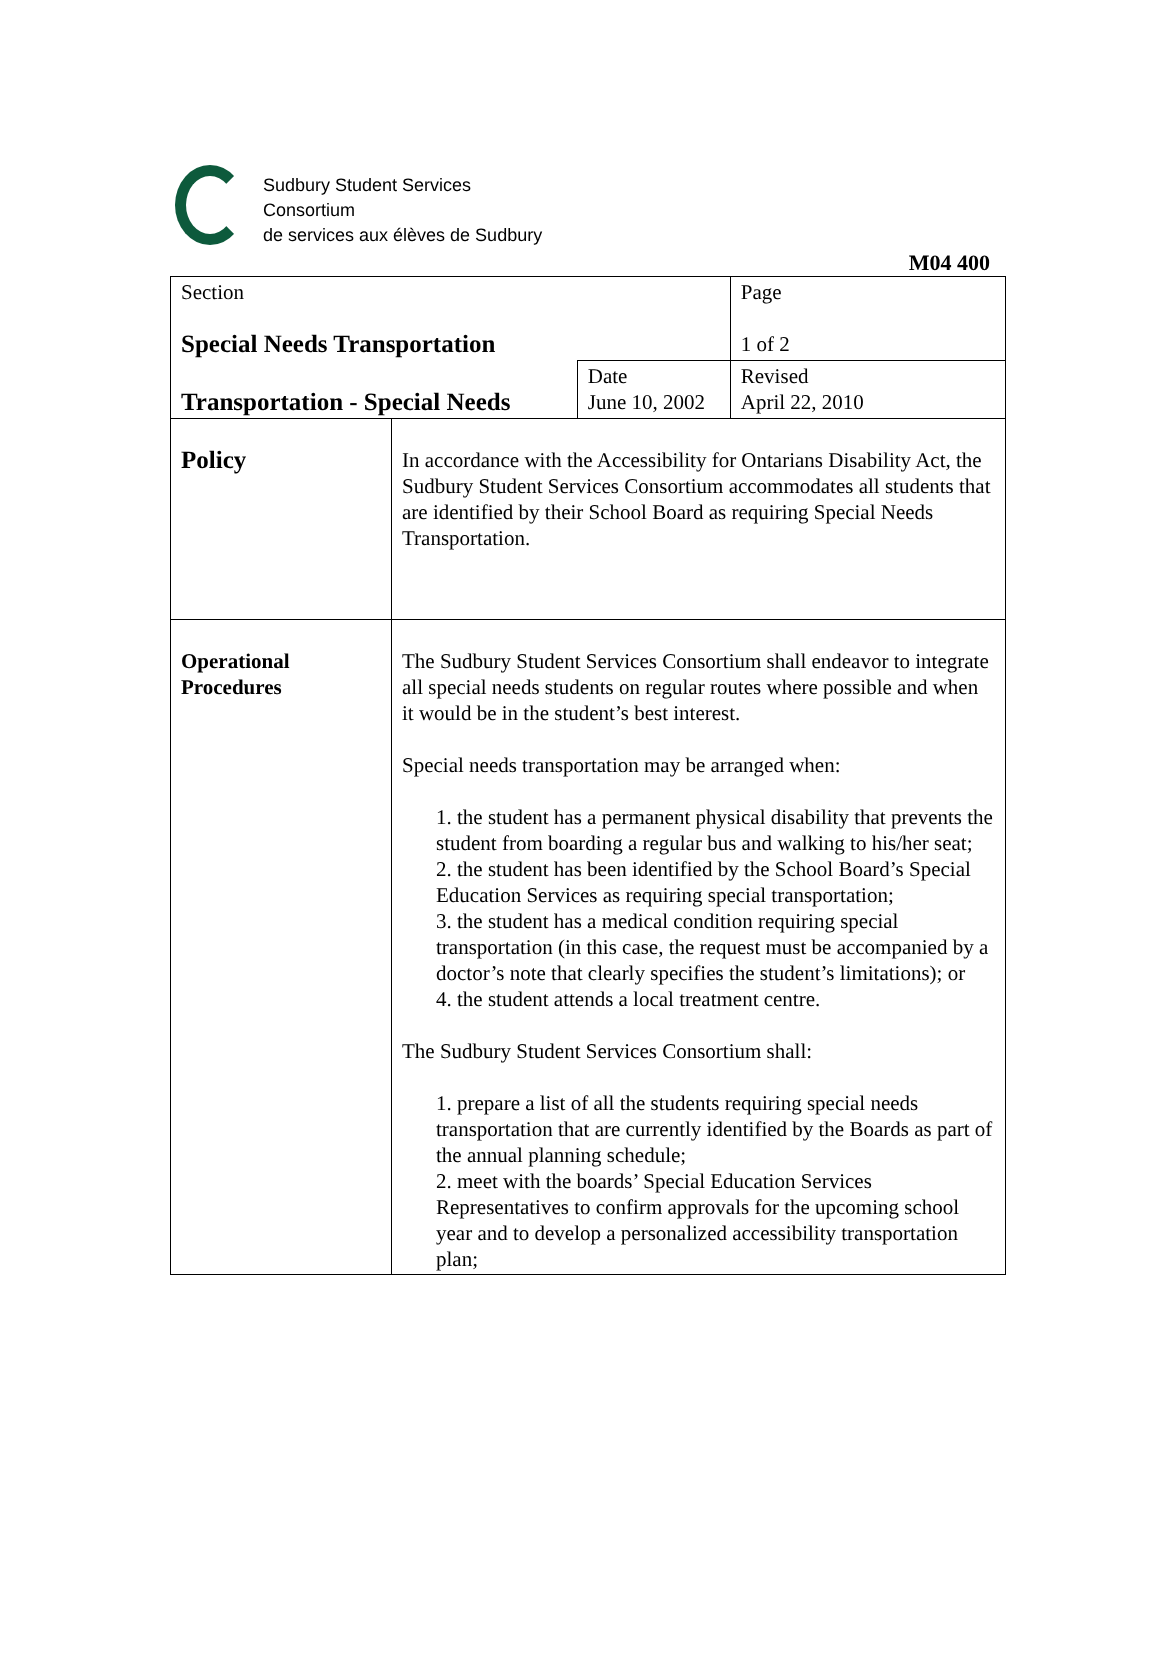Sudbury Student Services
Consortium
de services aux élèves de Sudbury
M04 400
| Section Special Needs Transportation | | | Page 1 of 2 |
| Transportation - Special Needs | | Date June 10, 2002 | Revised April 22, 2010 |
| Policy | In accordance with the Accessibility for Ontarians Disability Act, the Sudbury Student Services Consortium accommodates all students that are identified by their School Board as requiring Special Needs Transportation. | | |
| Operational Procedures | The Sudbury Student Services Consortium shall endeavor to integrate all special needs students on regular routes where possible and when it would be in the student’s best interest. Special needs transportation may be arranged when: 1. the student has a permanent physical disability that prevents the student from boarding a regular bus and walking to his/her seat; 2. the student has been identified by the School Board’s Special Education Services as requiring special transportation; 3. the student has a medical condition requiring special transportation (in this case, the request must be accompanied by a doctor’s note that clearly specifies the student’s limitations); or 4. the student attends a local treatment centre. The Sudbury Student Services Consortium shall: 1. prepare a list of all the students requiring special needs transportation that are currently identified by the Boards as part of the annual planning schedule; 2. meet with the boards’ Special Education Services Representatives to confirm approvals for the upcoming school year and to develop a personalized accessibility transportation plan; | | |